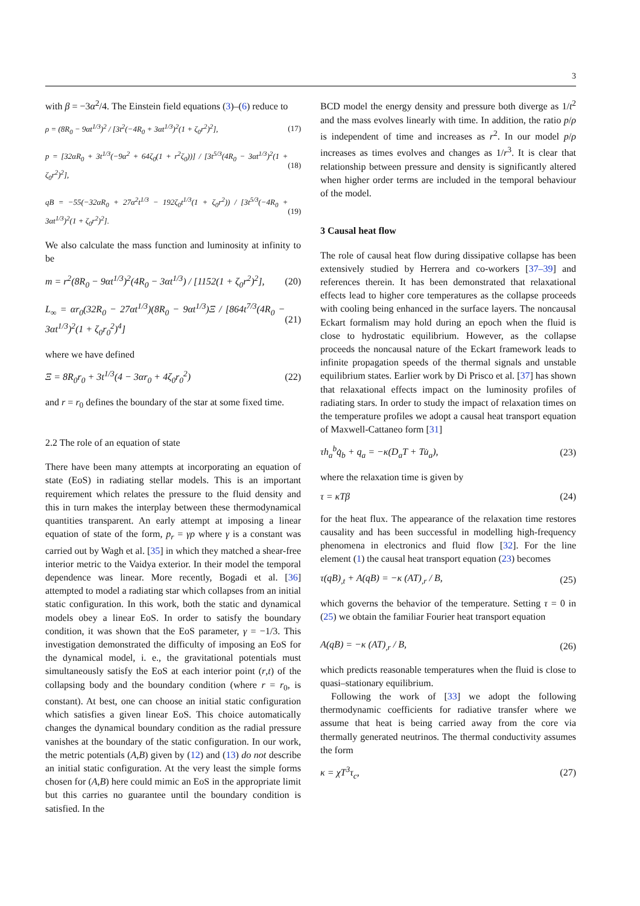3
with β = −3α<sup>2</sup>/4. The Einstein field equations (3)–(6) reduce to
ρ = (8R<sub>0</sub> − 9αt<sup>1/3</sup>)<sup>2</sup> / [3t<sup>2</sup>(−4R<sub>0</sub> + 3αt<sup>1/3</sup>)<sup>2</sup>(1 + ζ<sub>0</sub>r<sup>2</sup>)<sup>2</sup>], (17)
p = [32αR<sub>0</sub> + 3t<sup>1/3</sup>(−9α<sup>2</sup> + 64ζ<sub>0</sub>(1 + r<sup>2</sup>ζ<sub>0</sub>))] / [3t<sup>5/3</sup>(4R<sub>0</sub> − 3αt<sup>1/3</sup>)<sup>2</sup>(1 + ζ<sub>0</sub>r<sup>2</sup>)<sup>2</sup>], (18)
qB = −55(−32αR<sub>0</sub> + 27α<sup>2</sup>t<sup>1/3</sup> − 192ζ<sub>0</sub>t<sup>1/3</sup>(1 + ζ<sub>0</sub>r<sup>2</sup>)) / [3t<sup>5/3</sup>(−4R<sub>0</sub> + 3αt<sup>1/3</sup>)<sup>2</sup>(1 + ζ<sub>0</sub>r<sup>2</sup>)<sup>2</sup>]. (19)
We also calculate the mass function and luminosity at infinity to be
m = r<sup>2</sup>(8R<sub>0</sub> − 9αt<sup>1/3</sup>)<sup>2</sup>(4R<sub>0</sub> − 3αt<sup>1/3</sup>) / [1152(1 + ζ<sub>0</sub>r<sup>2</sup>)<sup>2</sup>], (20)
L<sub>∞</sub> = αr<sub>0</sub>(32R<sub>0</sub> − 27αt<sup>1/3</sup>)(8R<sub>0</sub> − 9αt<sup>1/3</sup>)Ξ / [864t<sup>7/3</sup>(4R<sub>0</sub> − 3αt<sup>1/3</sup>)<sup>2</sup>(1 + ζ<sub>0</sub>r<sub>0</sub><sup>2</sup>)<sup>4</sup>] (21)
where we have defined
Ξ = 8R<sub>0</sub>r<sub>0</sub> + 3t<sup>1/3</sup>(4 − 3αr<sub>0</sub> + 4ζ<sub>0</sub>r<sub>0</sub><sup>2</sup>) (22)
and r = r<sub>0</sub> defines the boundary of the star at some fixed time.
2.2 The role of an equation of state
There have been many attempts at incorporating an equation of state (EoS) in radiating stellar models. This is an important requirement which relates the pressure to the fluid density and this in turn makes the interplay between these thermodynamical quantities transparent. An early attempt at imposing a linear equation of state of the form, p<sub>r</sub> = γρ where γ is a constant was carried out by Wagh et al. [35] in which they matched a shear-free interior metric to the Vaidya exterior. In their model the temporal dependence was linear. More recently, Bogadi et al. [36] attempted to model a radiating star which collapses from an initial static configuration. In this work, both the static and dynamical models obey a linear EoS. In order to satisfy the boundary condition, it was shown that the EoS parameter, γ = −1/3. This investigation demonstrated the difficulty of imposing an EoS for the dynamical model, i. e., the gravitational potentials must simultaneously satisfy the EoS at each interior point (r,t) of the collapsing body and the boundary condition (where r = r<sub>0</sub>, is constant). At best, one can choose an initial static configuration which satisfies a given linear EoS. This choice automatically changes the dynamical boundary condition as the radial pressure vanishes at the boundary of the static configuration. In our work, the metric potentials (A,B) given by (12) and (13) do not describe an initial static configuration. At the very least the simple forms chosen for (A,B) here could mimic an EoS in the appropriate limit but this carries no guarantee until the boundary condition is satisfied. In the
BCD model the energy density and pressure both diverge as 1/t<sup>2</sup> and the mass evolves linearly with time. In addition, the ratio p/ρ is independent of time and increases as r<sup>2</sup>. In our model p/ρ increases as times evolves and changes as 1/r<sup>3</sup>. It is clear that relationship between pressure and density is significantly altered when higher order terms are included in the temporal behaviour of the model.
3 Causal heat flow
The role of causal heat flow during dissipative collapse has been extensively studied by Herrera and co-workers [37–39] and references therein. It has been demonstrated that relaxational effects lead to higher core temperatures as the collapse proceeds with cooling being enhanced in the surface layers. The noncausal Eckart formalism may hold during an epoch when the fluid is close to hydrostatic equilibrium. However, as the collapse proceeds the noncausal nature of the Eckart framework leads to infinite propagation speeds of the thermal signals and unstable equilibrium states. Earlier work by Di Prisco et al. [37] has shown that relaxational effects impact on the luminosity profiles of radiating stars. In order to study the impact of relaxation times on the temperature profiles we adopt a causal heat transport equation of Maxwell-Cattaneo form [31]
τh<sub>a</sub><sup>b</sup>q̇<sub>b</sub> + q<sub>a</sub> = −κ(D<sub>a</sub>T + Tu̇<sub>a</sub>), (23)
where the relaxation time is given by
τ = κTβ (24)
for the heat flux. The appearance of the relaxation time restores causality and has been successful in modelling high-frequency phenomena in electronics and fluid flow [32]. For the line element (1) the causal heat transport equation (23) becomes
τ(qB)<sub>,t</sub> + A(qB) = −κ (AT)<sub>,r</sub> / B, (25)
which governs the behavior of the temperature. Setting τ = 0 in (25) we obtain the familiar Fourier heat transport equation
A(qB) = −κ (AT)<sub>,r</sub> / B, (26)
which predicts reasonable temperatures when the fluid is close to quasi–stationary equilibrium.
Following the work of [33] we adopt the following thermodynamic coefficients for radiative transfer where we assume that heat is being carried away from the core via thermally generated neutrinos. The thermal conductivity assumes the form
κ = χT<sup>3</sup>τ<sub>c</sub>, (27)